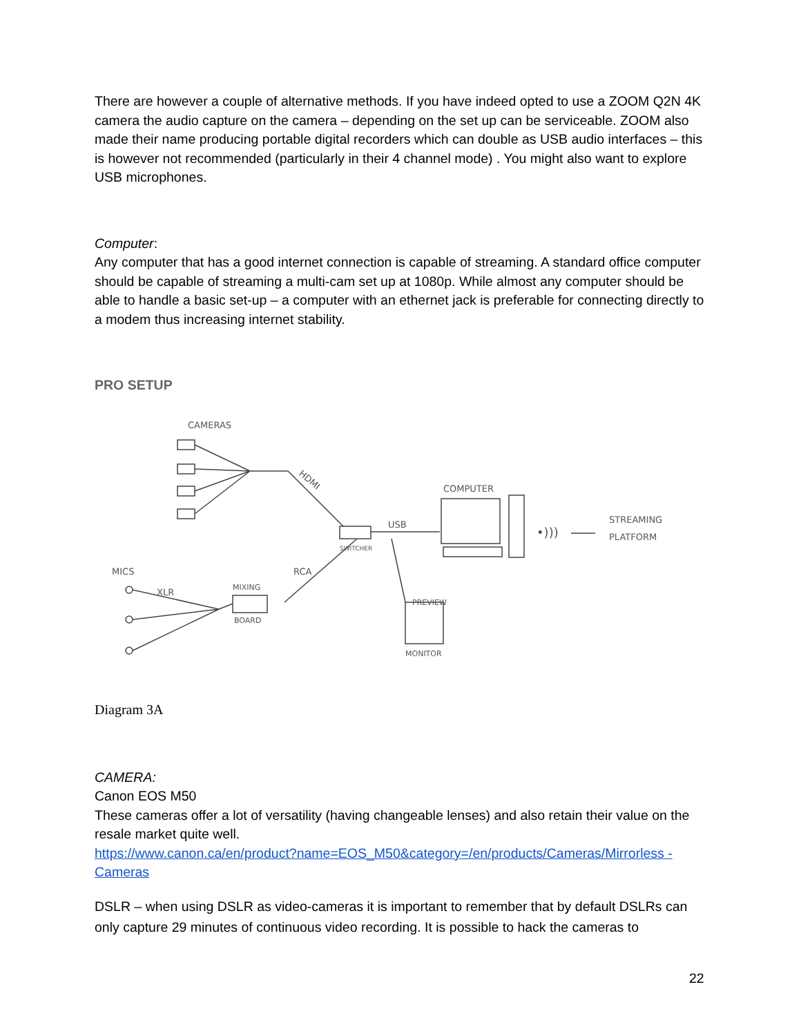There are however a couple of alternative methods. If you have indeed opted to use a ZOOM Q2N 4K camera the audio capture on the camera – depending on the set up can be serviceable. ZOOM also made their name producing portable digital recorders which can double as USB audio interfaces – this is however not recommended (particularly in their 4 channel mode) . You might also want to explore USB microphones.
Computer:
Any computer that has a good internet connection is capable of streaming. A standard office computer should be capable of streaming a multi-cam set up at 1080p. While almost any computer should be able to handle a basic set-up – a computer with an ethernet jack is preferable for connecting directly to a modem thus increasing internet stability.
PRO SETUP
CAMERAS
HDMI
SWITCHER
USB
COMPUTER
•)))
STREAMING
PLATFORM
RCA
PREVIEW
MONITOR
MIXING
BOARD
MICS
XLR
Diagram 3A
CAMERA:
Canon EOS M50
These cameras offer a lot of versatility (having changeable lenses) and also retain their value on the resale market quite well.
https://www.canon.ca/en/product?name=EOS_M50&category=/en/products/Cameras/Mirrorless -Cameras
DSLR – when using DSLR as video-cameras it is important to remember that by default DSLRs can only capture 29 minutes of continuous video recording. It is possible to hack the cameras to
22